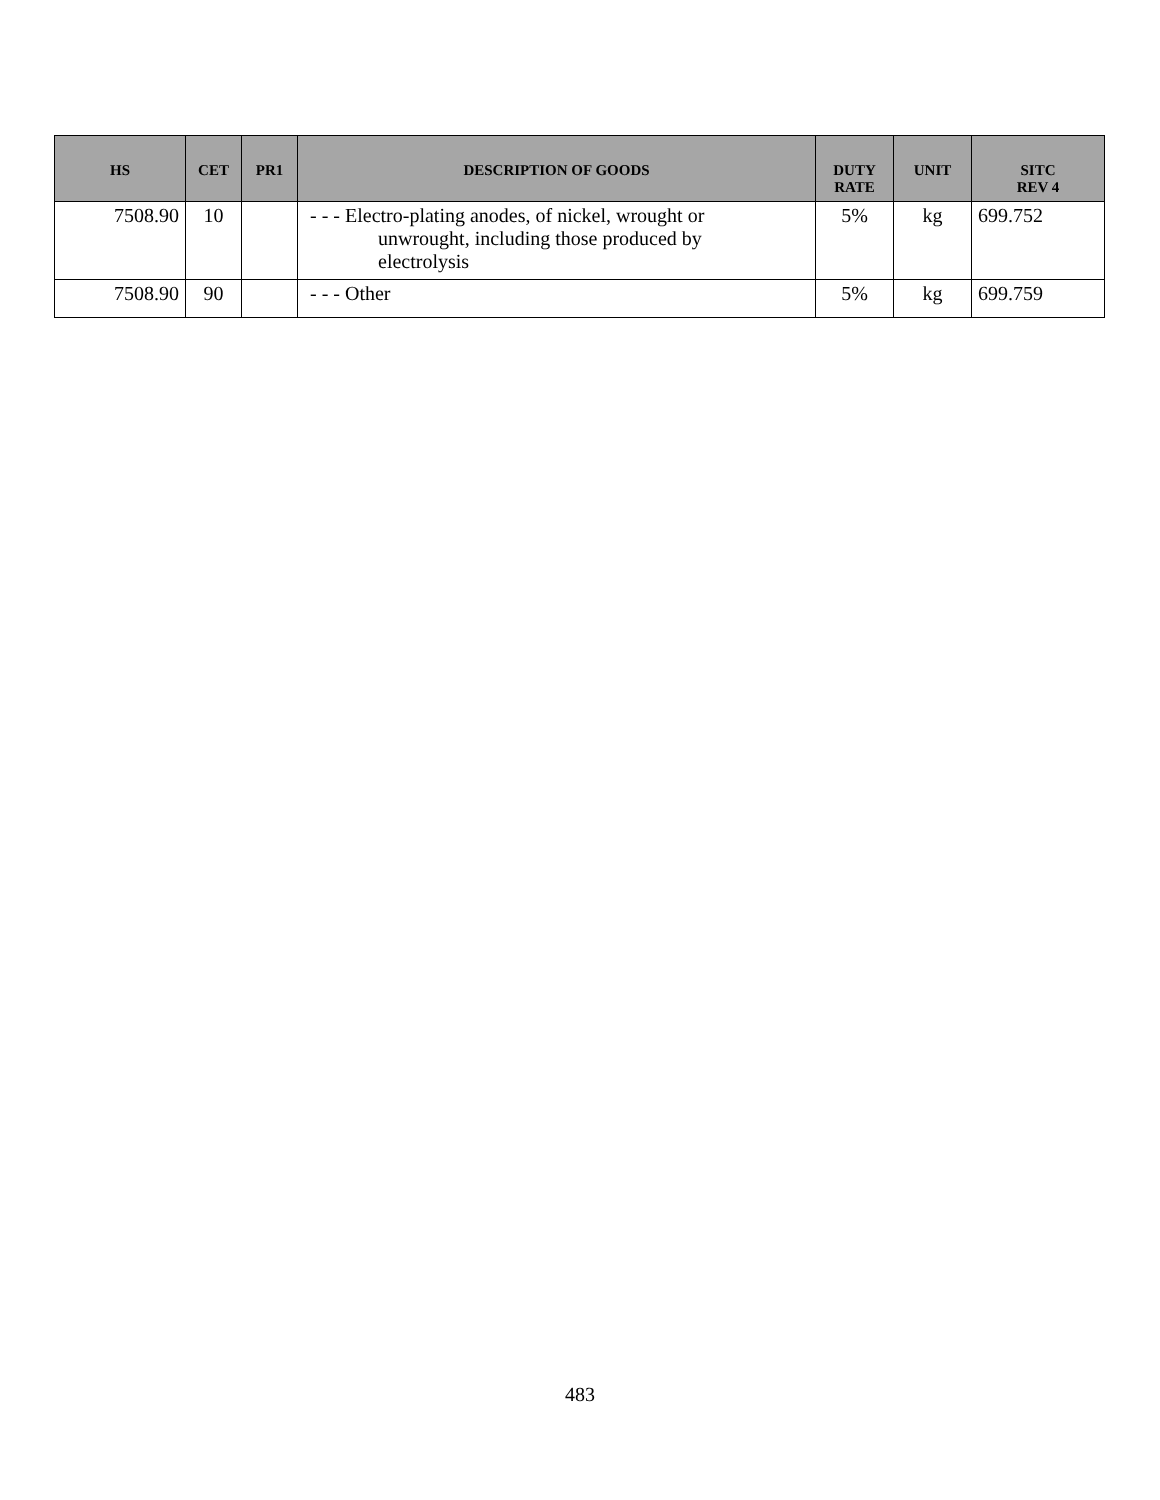| HS | CET | PR1 | DESCRIPTION OF GOODS | DUTY RATE | UNIT | SITC REV 4 |
| --- | --- | --- | --- | --- | --- | --- |
| 7508.90 | 10 | | - - - Electro-plating anodes, of nickel, wrought or unwrought, including those produced by electrolysis | 5% | kg | 699.752 |
| 7508.90 | 90 | | - - - Other | 5% | kg | 699.759 |
483